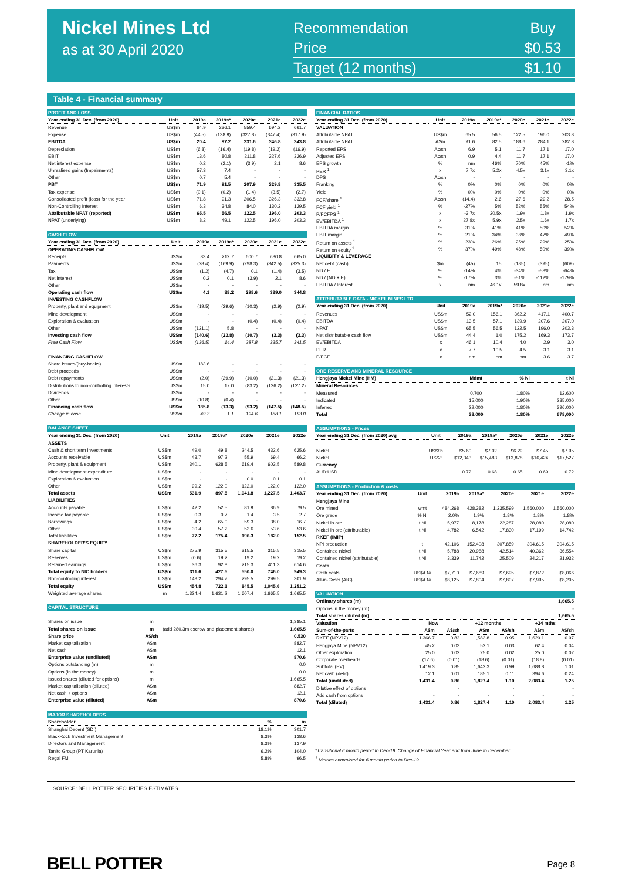Nickel Mines Ltd
as at 30 April 2020
| Recommendation | Buy |
| Price | $0.53 |
| Target (12 months) | $1.10 |
Table 4 - Financial summary
| PROFIT AND LOSS | | | | | | |
| --- | --- | --- | --- | --- | --- | --- |
| Year ending 31 Dec. (from 2020) | Unit | 2019a | 2019a* | 2020e | 2021e | 2022e |
| Revenue | US$m | 64.9 | 236.1 | 559.4 | 694.2 | 661.7 |
| Expense | US$m | (44.5) | (138.9) | (327.8) | (347.4) | (317.9) |
| EBITDA | US$m | 20.4 | 97.2 | 231.6 | 346.8 | 343.8 |
| Depreciation | US$m | (6.8) | (16.4) | (19.8) | (19.2) | (16.9) |
| EBIT | US$m | 13.6 | 80.8 | 211.8 | 327.6 | 326.9 |
| Net interest expense | US$m | 0.2 | (2.1) | (3.9) | 2.1 | 8.6 |
| Unrealised gains (Impairments) | US$m | 57.3 | 7.4 | - | - | - |
| Other | US$m | 0.7 | 5.4 | - | - | - |
| PBT | US$m | 71.9 | 91.5 | 207.9 | 329.8 | 335.5 |
| Tax expense | US$m | (0.1) | (0.2) | (1.4) | (3.5) | (2.7) |
| Consolidated profit (loss) for the year | US$m | 71.8 | 91.3 | 206.5 | 326.3 | 332.8 |
| Non-Controlling Interest | US$m | 6.3 | 34.8 | 84.0 | 130.2 | 129.5 |
| Attributable NPAT (reported) | US$m | 65.5 | 56.5 | 122.5 | 196.0 | 203.3 |
| NPAT (underlying) | US$m | 8.2 | 49.1 | 122.5 | 196.0 | 203.3 |
| CASH FLOW | | | | | | |
| --- | --- | --- | --- | --- | --- | --- |
| Year ending 31 Dec. (from 2020) | Unit | 2019a | 2019a* | 2020e | 2021e | 2022e |
| OPERATING CASHFLOW | | | | | | |
| Receipts | US$m | 33.4 | 212.7 | 600.7 | 680.8 | 665.0 |
| Payments | US$m | (28.4) | (169.9) | (298.3) | (342.5) | (325.3) |
| Tax | US$m | (1.2) | (4.7) | 0.1 | (1.4) | (3.5) |
| Net interest | US$m | 0.2 | 0.1 | (3.9) | 2.1 | 8.6 |
| Other | US$m | - | - | - | - | - |
| Operating cash flow | US$m | 4.1 | 38.2 | 298.6 | 339.0 | 344.8 |
| INVESTING CASHFLOW | | | | | | |
| Property, plant and equipment | US$m | (19.5) | (29.6) | (10.3) | (2.9) | (2.9) |
| Mine development | US$m | - | - | - | - | - |
| Exploration & evaluation | US$m | - | - | (0.4) | (0.4) | (0.4) |
| Other | US$m | (121.1) | 5.8 | - | - | - |
| Investing cash flow | US$m | (140.6) | (23.8) | (10.7) | (3.3) | (3.3) |
| Free Cash Flow | US$m | (136.5) | 14.4 | 287.8 | 335.7 | 341.5 |
| FINANCING CASHFLOW | | | | | | |
| Share issues/(buy-backs) | US$m | 183.6 | - | - | - | - |
| Debt proceeds | US$m | - | - | - | - | - |
| Debt repayments | US$m | (2.0) | (29.9) | (10.0) | (21.3) | (21.3) |
| Distributions to non-controlling interests | US$m | 15.0 | 17.0 | (83.2) | (126.2) | (127.2) |
| Dividends | US$m | - | - | - | - | - |
| Other | US$m | (10.8) | (0.4) | - | - | - |
| Financing cash flow | US$m | 185.8 | (13.3) | (93.2) | (147.5) | (148.5) |
| Change in cash | US$m | 49.3 | 1.1 | 194.6 | 188.1 | 193.0 |
| BALANCE SHEET | | | | | | |
| --- | --- | --- | --- | --- | --- | --- |
| Year ending 31 Dec. (from 2020) | Unit | 2019a | 2019a* | 2020e | 2021e | 2022e |
| ASSETS | | | | | | |
| Cash & short term investments | US$m | 49.0 | 49.8 | 244.5 | 432.6 | 625.6 |
| Accounts receivable | US$m | 43.7 | 97.2 | 55.9 | 69.4 | 66.2 |
| Property, plant & equipment | US$m | 340.1 | 628.5 | 619.4 | 603.5 | 589.8 |
| Mine development expenditure | US$m | - | - | - | - | - |
| Exploration & evaluation | US$m | - | - | 0.0 | 0.1 | 0.1 |
| Other | US$m | 99.2 | 122.0 | 122.0 | 122.0 | 122.0 |
| Total assets | US$m | 531.9 | 897.5 | 1,041.8 | 1,227.5 | 1,403.7 |
| LIABILITIES | | | | | | |
| Accounts payable | US$m | 42.2 | 52.5 | 81.9 | 86.9 | 79.5 |
| Income tax payable | US$m | 0.3 | 0.7 | 1.4 | 3.5 | 2.7 |
| Borrowings | US$m | 4.2 | 65.0 | 59.3 | 38.0 | 16.7 |
| Other | US$m | 30.4 | 57.2 | 53.6 | 53.6 | 53.6 |
| Total liabilities | US$m | 77.2 | 175.4 | 196.3 | 182.0 | 152.5 |
| SHAREHOLDER'S EQUITY | | | | | | |
| Share capital | US$m | 275.9 | 315.5 | 315.5 | 315.5 | 315.5 |
| Reserves | US$m | (0.6) | 19.2 | 19.2 | 19.2 | 19.2 |
| Retained earnings | US$m | 36.3 | 92.8 | 215.3 | 411.3 | 614.6 |
| Total equity to NIC holders | US$m | 311.6 | 427.5 | 550.0 | 746.0 | 949.3 |
| Non-controlling interest | US$m | 143.2 | 294.7 | 295.5 | 299.5 | 301.9 |
| Total equity | US$m | 454.8 | 722.1 | 845.5 | 1,045.6 | 1,251.2 |
| Weighted average shares | m | 1,324.4 | 1,631.2 | 1,607.4 | 1,665.5 | 1,665.5 |
| CAPITAL STRUCTURE | | | |
| --- | --- | --- | --- |
| Shares on issue | m | | 1,385.1 |
| Total shares on issue | m | (add 280.3m escrow and placement shares) | 1,665.5 |
| Share price | A$/sh | | 0.530 |
| Market capitalisation | A$m | | 882.7 |
| Net cash | A$m | | 12.1 |
| Enterprise value (undiluted) | A$m | | 870.6 |
| Options outstanding (m) | m | | 0.0 |
| Options (in the money) | m | | 0.0 |
| Issued shares (diluted for options) | m | | 1,665.5 |
| Market capitalisation (diluted) | A$m | | 882.7 |
| Net cash + options | A$m | | 12.1 |
| Enterprise value (diluted) | A$m | | 870.6 |
| MAJOR SHAREHOLDERS | | |
| --- | --- | --- |
| Shareholder | % | m |
| Shanghai Decent (SDI) | 18.1% | 301.7 |
| BlackRock Investment Management | 8.3% | 138.6 |
| Directors and Management | 8.3% | 137.9 |
| Tanito Group (PT Karunia) | 6.2% | 104.0 |
| Regal FM | 5.8% | 96.5 |
| FINANCIAL RATIOS | | | | | | |
| --- | --- | --- | --- | --- | --- | --- |
| Year ending 31 Dec. (from 2020) | Unit | 2019a | 2019a* | 2020e | 2021e | 2022e |
| VALUATION | | | | | | |
| Attributable NPAT | US$m | 65.5 | 56.5 | 122.5 | 196.0 | 203.3 |
| Attributable NPAT | A$m | 91.6 | 82.5 | 188.6 | 284.1 | 282.3 |
| Reported EPS | Ac/sh | 6.9 | 5.1 | 11.7 | 17.1 | 17.0 |
| Adjusted EPS | Ac/sh | 0.9 | 4.4 | 11.7 | 17.1 | 17.0 |
| EPS growth | % | nm | 46% | 70% | 45% | -1% |
| PER <sup>1</sup> | x | 7.7x | 5.2x | 4.5x | 3.1x | 3.1x |
| DPS | Ac/sh | - | - | - | - | - |
| Franking | % | 0% | 0% | 0% | 0% | 0% |
| Yield | % | 0% | 0% | 0% | 0% | 0% |
| FCF/share <sup>1</sup> | Ac/sh | (14.4) | 2.6 | 27.6 | 29.2 | 28.5 |
| FCF yield <sup>1</sup> | % | -27% | 5% | 52% | 55% | 54% |
| P/FCFPS <sup>1</sup> | x | -3.7x | 20.5x | 1.9x | 1.8x | 1.9x |
| EV/EBITDA <sup>1</sup> | x | 27.8x | 5.9x | 2.5x | 1.6x | 1.7x |
| EBITDA margin | % | 31% | 41% | 41% | 50% | 52% |
| EBIT margin | % | 21% | 34% | 38% | 47% | 49% |
| Return on assets <sup>1</sup> | % | 23% | 26% | 25% | 29% | 25% |
| Return on equity <sup>1</sup> | % | 37% | 49% | 48% | 50% | 39% |
| LIQUIDITY & LEVERAGE | | | | | | |
| Net debt (cash) | $m | (45) | 15 | (185) | (395) | (609) |
| ND / E | % | -14% | 4% | -34% | -53% | -64% |
| ND / (ND + E) | % | -17% | 3% | -51% | -112% | -179% |
| EBITDA / Interest | x | nm | 46.1x | 59.8x | nm | nm |
| ATTRIBUTABLE DATA - NICKEL MINES LTD | | | | | | |
| --- | --- | --- | --- | --- | --- | --- |
| Year ending 31 Dec. (from 2020) | Unit | 2019a | 2019a* | 2020e | 2021e | 2022e |
| Revenues | US$m | 52.0 | 156.1 | 362.2 | 417.1 | 400.7 |
| EBITDA | US$m | 13.5 | 57.1 | 139.9 | 207.6 | 207.0 |
| NPAT | US$m | 65.5 | 56.5 | 122.5 | 196.0 | 203.3 |
| Net distributable cash flow | US$m | 44.4 | 1.0 | 175.2 | 169.3 | 173.7 |
| EV/EBITDA | x | 46.1 | 10.4 | 4.0 | 2.9 | 3.0 |
| PER | x | 7.7 | 10.5 | 4.5 | 3.1 | 3.1 |
| P/FCF | x | nm | nm | nm | 3.6 | 3.7 |
| ORE RESERVE AND MINERAL RESOURCE | | | |
| --- | --- | --- | --- |
| Hengjaya Nickel Mine (HM) | Mdmt | % Ni | t Ni |
| Mineral Resources | | | |
| Measured | 0.700 | 1.80% | 12,600 |
| Indicated | 15.000 | 1.90% | 285,000 |
| Inferred | 22.000 | 1.80% | 396,000 |
| Total | 38.000 | 1.80% | 678,000 |
| ASSUMPTIONS - Prices | | | | | | |
| --- | --- | --- | --- | --- | --- | --- |
| Year ending 31 Dec. (from 2020) avg | Unit | 2019a | 2019a* | 2020e | 2021e | 2022e |
| Nickel | US$/lb | $5.60 | $7.02 | $6.29 | $7.45 | $7.95 |
| Nickel | US$/t | $12,343 | $15,483 | $13,878 | $16,424 | $17,527 |
| Currency | | | | | | |
| AUD:USD | | 0.72 | 0.68 | 0.65 | 0.69 | 0.72 |
| ASSUMPTIONS - Production & costs | | | | | | |
| --- | --- | --- | --- | --- | --- | --- |
| Year ending 31 Dec. (from 2020) | Unit | 2019a | 2019a* | 2020e | 2021e | 2022e |
| Hengjaya Mine | | | | | | |
| Ore mined | wmt | 484,268 | 428,382 | 1,235,599 | 1,560,000 | 1,560,000 |
| Ore grade | % Ni | 2.0% | 1.9% | 1.8% | 1.8% | 1.8% |
| Nickel in ore | t Ni | 5,977 | 8,178 | 22,287 | 28,080 | 28,080 |
| Nickel in ore (attributable) | t Ni | 4,782 | 6,542 | 17,830 | 17,199 | 14,742 |
| RKEF (IMIP) | | | | | | |
| NPI production | t | 42,106 | 152,408 | 307,859 | 304,615 | 304,615 |
| Contained nickel | t Ni | 5,788 | 20,988 | 42,514 | 40,362 | 36,554 |
| Contained nickel (attributable) | t Ni | 3,339 | 11,742 | 25,509 | 24,217 | 21,932 |
| Costs | | | | | | |
| Cash costs | US$/t Ni | $7,710 | $7,689 | $7,695 | $7,872 | $8,066 |
| All-in-Costs (AIC) | US$/t Ni | $8,125 | $7,804 | $7,807 | $7,995 | $8,205 |
| VALUATION | | | | | | |
| --- | --- | --- | --- | --- | --- | --- |
| Ordinary shares (m) | | | | | | 1,665.5 |
| Options in the money (m) | | | | | | - |
| Total shares diluted (m) | | | | | | 1,665.5 |
| Valuation | Now | | +12 months | | +24 mths | |
| Sum-of-the-parts | A$m | A$/sh | A$m | A$/sh | A$m | A$/sh |
| RKEF (NPV12) | 1,366.7 | 0.82 | 1,583.8 | 0.95 | 1,620.1 | 0.97 |
| Hengjaya Mine (NPV12) | 45.2 | 0.03 | 52.1 | 0.03 | 62.4 | 0.04 |
| Other exploration | 25.0 | 0.02 | 25.0 | 0.02 | 25.0 | 0.02 |
| Corporate overheads | (17.6) | (0.01) | (18.6) | (0.01) | (18.8) | (0.01) |
| Subtotal (EV) | 1,419.3 | 0.85 | 1,642.3 | 0.99 | 1,688.8 | 1.01 |
| Net cash (debt) | 12.1 | 0.01 | 185.1 | 0.11 | 394.6 | 0.24 |
| Total (undiluted) | 1,431.4 | 0.86 | 1,827.4 | 1.10 | 2,083.4 | 1.25 |
| Dilutive effect of options | | - | | - | | - |
| Add cash from options | - | - | - | - | - | - |
| Total (diluted) | 1,431.4 | 0.86 | 1,827.4 | 1.10 | 2,083.4 | 1.25 |
*Transitional 6 month period to Dec-19. Change of Financial Year end from June to December
<sup>1</sup> Metrics annualised for 6 month period to Dec-19
SOURCE: BELL POTTER SECURITIES ESTIMATES
BELL POTTER
Page 8